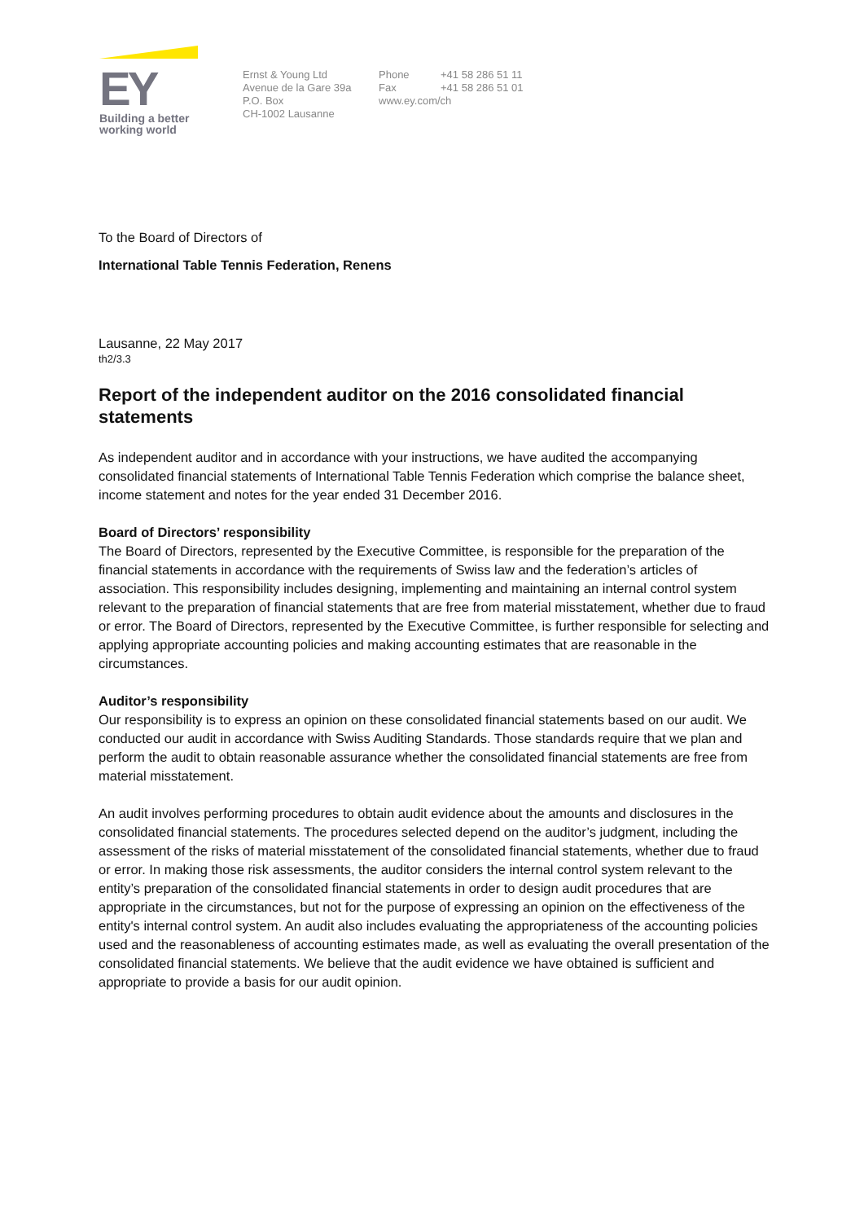EY
Building a better
working world
Ernst & Young Ltd
Avenue de la Gare 39a
P.O. Box
CH-1002 Lausanne
Phone +41 58 286 51 11
Fax +41 58 286 51 01
www.ey.com/ch
To the Board of Directors of
International Table Tennis Federation, Renens
Lausanne, 22 May 2017
th2/3.3
Report of the independent auditor on the 2016 consolidated financial statements
As independent auditor and in accordance with your instructions, we have audited the accompanying consolidated financial statements of International Table Tennis Federation which comprise the balance sheet, income statement and notes for the year ended 31 December 2016.
Board of Directors’ responsibility
The Board of Directors, represented by the Executive Committee, is responsible for the preparation of the financial statements in accordance with the requirements of Swiss law and the federation’s articles of association. This responsibility includes designing, implementing and maintaining an internal control system relevant to the preparation of financial statements that are free from material misstatement, whether due to fraud or error. The Board of Directors, represented by the Executive Committee, is further responsible for selecting and applying appropriate accounting policies and making accounting estimates that are reasonable in the circumstances.
Auditor’s responsibility
Our responsibility is to express an opinion on these consolidated financial statements based on our audit. We conducted our audit in accordance with Swiss Auditing Standards. Those standards require that we plan and perform the audit to obtain reasonable assurance whether the consolidated financial statements are free from material misstatement.
An audit involves performing procedures to obtain audit evidence about the amounts and disclosures in the consolidated financial statements. The procedures selected depend on the auditor’s judgment, including the assessment of the risks of material misstatement of the consolidated financial statements, whether due to fraud or error. In making those risk assessments, the auditor considers the internal control system relevant to the entity’s preparation of the consolidated financial statements in order to design audit procedures that are appropriate in the circumstances, but not for the purpose of expressing an opinion on the effectiveness of the entity's internal control system. An audit also includes evaluating the appropriateness of the accounting policies used and the reasonableness of accounting estimates made, as well as evaluating the overall presentation of the consolidated financial statements. We believe that the audit evidence we have obtained is sufficient and appropriate to provide a basis for our audit opinion.